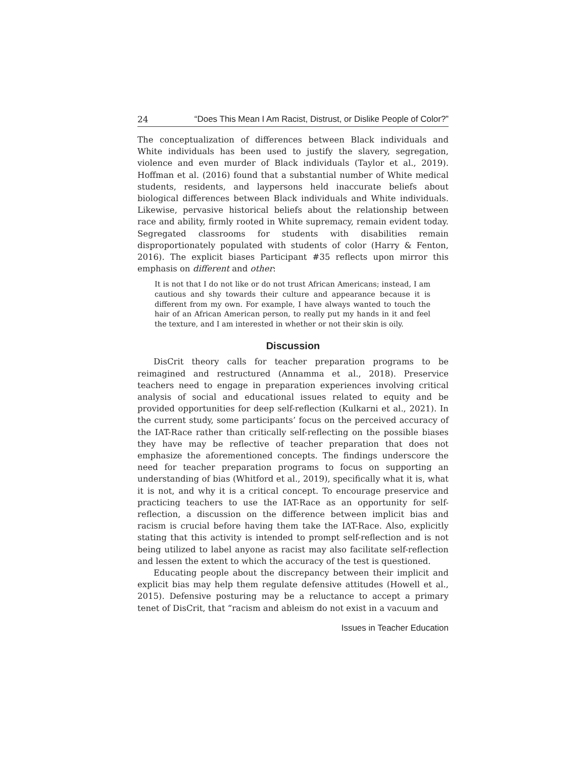24 “Does This Mean I Am Racist, Distrust, or Dislike People of Color?”
The conceptualization of differences between Black individuals and White individuals has been used to justify the slavery, segregation, violence and even murder of Black individuals (Taylor et al., 2019). Hoffman et al. (2016) found that a substantial number of White medical students, residents, and laypersons held inaccurate beliefs about biological differences between Black individuals and White individuals. Likewise, pervasive historical beliefs about the relationship between race and ability, firmly rooted in White supremacy, remain evident today. Segregated classrooms for students with disabilities remain disproportionately populated with students of color (Harry & Fenton, 2016). The explicit biases Participant #35 reflects upon mirror this emphasis on different and other:
It is not that I do not like or do not trust African Americans; instead, I am cautious and shy towards their culture and appearance because it is different from my own. For example, I have always wanted to touch the hair of an African American person, to really put my hands in it and feel the texture, and I am interested in whether or not their skin is oily.
Discussion
DisCrit theory calls for teacher preparation programs to be reimagined and restructured (Annamma et al., 2018). Preservice teachers need to engage in preparation experiences involving critical analysis of social and educational issues related to equity and be provided opportunities for deep self-reflection (Kulkarni et al., 2021). In the current study, some participants’ focus on the perceived accuracy of the IAT-Race rather than critically self-reflecting on the possible biases they have may be reflective of teacher preparation that does not emphasize the aforementioned concepts. The findings underscore the need for teacher preparation programs to focus on supporting an understanding of bias (Whitford et al., 2019), specifically what it is, what it is not, and why it is a critical concept. To encourage preservice and practicing teachers to use the IAT-Race as an opportunity for self-reflection, a discussion on the difference between implicit bias and racism is crucial before having them take the IAT-Race. Also, explicitly stating that this activity is intended to prompt self-reflection and is not being utilized to label anyone as racist may also facilitate self-reflection and lessen the extent to which the accuracy of the test is questioned.
Educating people about the discrepancy between their implicit and explicit bias may help them regulate defensive attitudes (Howell et al., 2015). Defensive posturing may be a reluctance to accept a primary tenet of DisCrit, that “racism and ableism do not exist in a vacuum and
Issues in Teacher Education